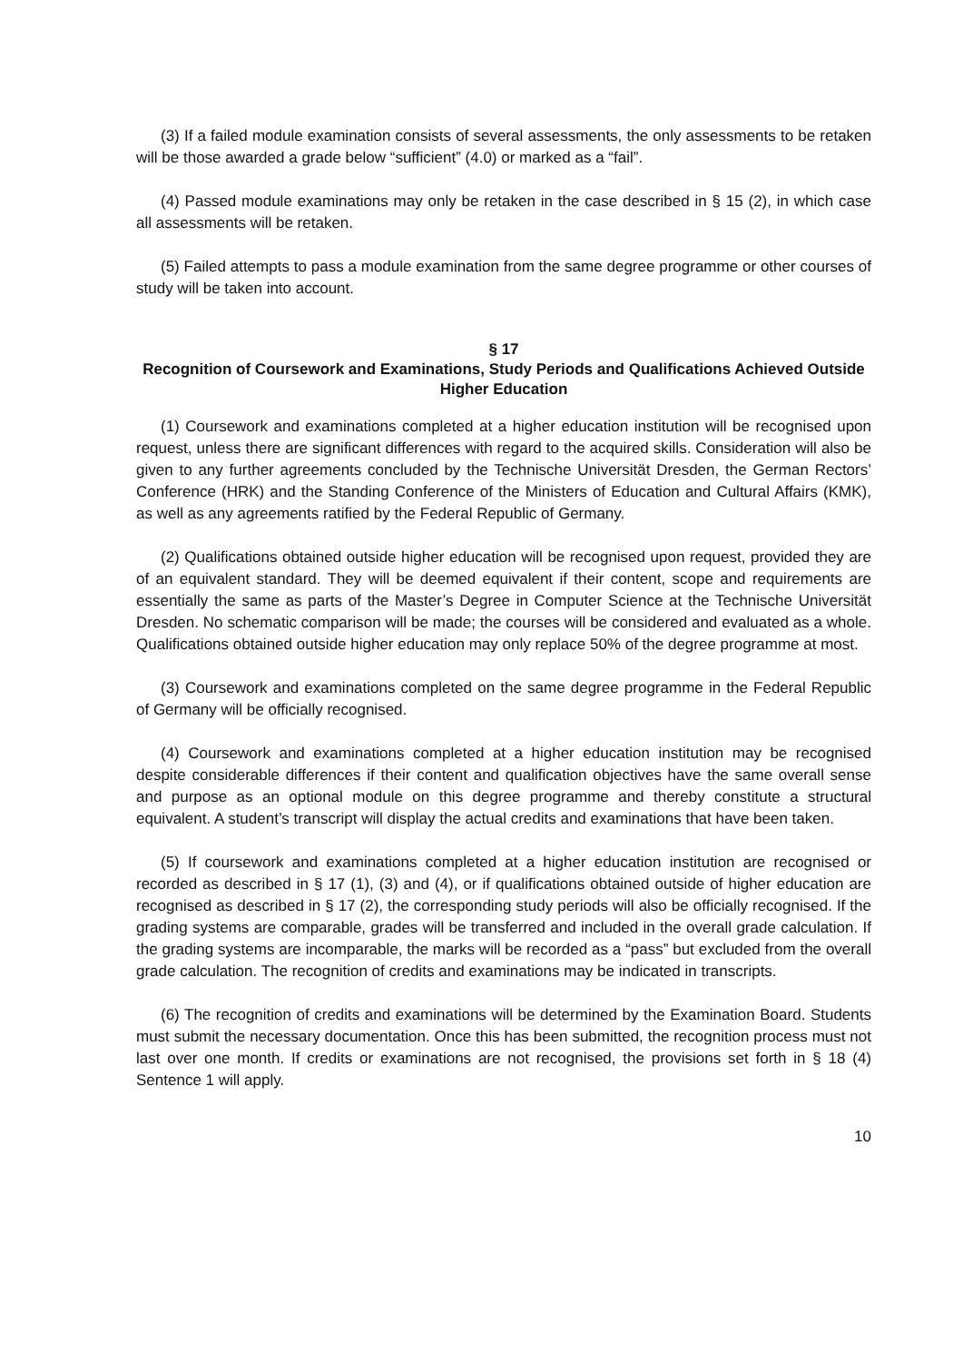(3) If a failed module examination consists of several assessments, the only assessments to be retaken will be those awarded a grade below “sufficient” (4.0) or marked as a “fail”.
(4) Passed module examinations may only be retaken in the case described in § 15 (2), in which case all assessments will be retaken.
(5) Failed attempts to pass a module examination from the same degree programme or other courses of study will be taken into account.
§ 17
Recognition of Coursework and Examinations, Study Periods and Qualifications Achieved Outside Higher Education
(1) Coursework and examinations completed at a higher education institution will be recognised upon request, unless there are significant differences with regard to the acquired skills. Consideration will also be given to any further agreements concluded by the Technische Universität Dresden, the German Rectors’ Conference (HRK) and the Standing Conference of the Ministers of Education and Cultural Affairs (KMK), as well as any agreements ratified by the Federal Republic of Germany.
(2) Qualifications obtained outside higher education will be recognised upon request, provided they are of an equivalent standard. They will be deemed equivalent if their content, scope and requirements are essentially the same as parts of the Master’s Degree in Computer Science at the Technische Universität Dresden. No schematic comparison will be made; the courses will be considered and evaluated as a whole. Qualifications obtained outside higher education may only replace 50% of the degree programme at most.
(3) Coursework and examinations completed on the same degree programme in the Federal Republic of Germany will be officially recognised.
(4) Coursework and examinations completed at a higher education institution may be recognised despite considerable differences if their content and qualification objectives have the same overall sense and purpose as an optional module on this degree programme and thereby constitute a structural equivalent. A student’s transcript will display the actual credits and examinations that have been taken.
(5) If coursework and examinations completed at a higher education institution are recognised or recorded as described in § 17 (1), (3) and (4), or if qualifications obtained outside of higher education are recognised as described in § 17 (2), the corresponding study periods will also be officially recognised. If the grading systems are comparable, grades will be transferred and included in the overall grade calculation. If the grading systems are incomparable, the marks will be recorded as a “pass” but excluded from the overall grade calculation. The recognition of credits and examinations may be indicated in transcripts.
(6) The recognition of credits and examinations will be determined by the Examination Board. Students must submit the necessary documentation. Once this has been submitted, the recognition process must not last over one month. If credits or examinations are not recognised, the provisions set forth in § 18 (4) Sentence 1 will apply.
10